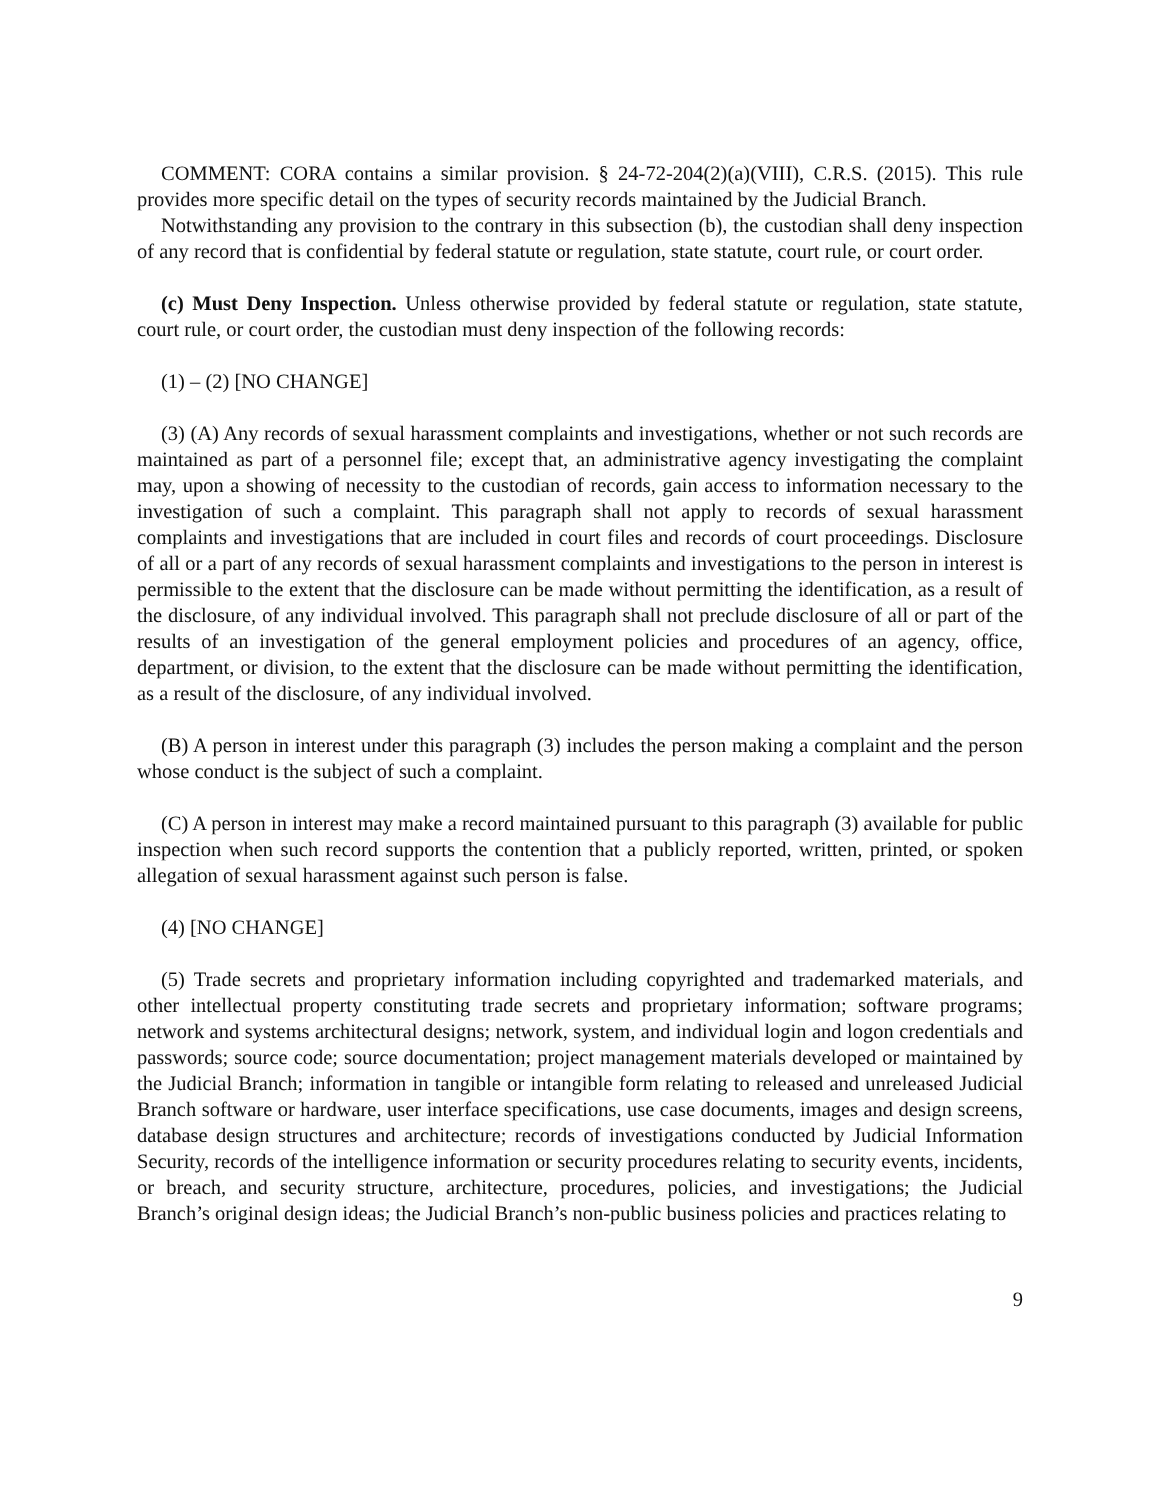COMMENT: CORA contains a similar provision. § 24-72-204(2)(a)(VIII), C.R.S. (2015). This rule provides more specific detail on the types of security records maintained by the Judicial Branch.
Notwithstanding any provision to the contrary in this subsection (b), the custodian shall deny inspection of any record that is confidential by federal statute or regulation, state statute, court rule, or court order.
(c) Must Deny Inspection. Unless otherwise provided by federal statute or regulation, state statute, court rule, or court order, the custodian must deny inspection of the following records:
(1) – (2) [NO CHANGE]
(3) (A) Any records of sexual harassment complaints and investigations, whether or not such records are maintained as part of a personnel file; except that, an administrative agency investigating the complaint may, upon a showing of necessity to the custodian of records, gain access to information necessary to the investigation of such a complaint. This paragraph shall not apply to records of sexual harassment complaints and investigations that are included in court files and records of court proceedings. Disclosure of all or a part of any records of sexual harassment complaints and investigations to the person in interest is permissible to the extent that the disclosure can be made without permitting the identification, as a result of the disclosure, of any individual involved. This paragraph shall not preclude disclosure of all or part of the results of an investigation of the general employment policies and procedures of an agency, office, department, or division, to the extent that the disclosure can be made without permitting the identification, as a result of the disclosure, of any individual involved.
(B) A person in interest under this paragraph (3) includes the person making a complaint and the person whose conduct is the subject of such a complaint.
(C) A person in interest may make a record maintained pursuant to this paragraph (3) available for public inspection when such record supports the contention that a publicly reported, written, printed, or spoken allegation of sexual harassment against such person is false.
(4) [NO CHANGE]
(5) Trade secrets and proprietary information including copyrighted and trademarked materials, and other intellectual property constituting trade secrets and proprietary information; software programs; network and systems architectural designs; network, system, and individual login and logon credentials and passwords; source code; source documentation; project management materials developed or maintained by the Judicial Branch; information in tangible or intangible form relating to released and unreleased Judicial Branch software or hardware, user interface specifications, use case documents, images and design screens, database design structures and architecture; records of investigations conducted by Judicial Information Security, records of the intelligence information or security procedures relating to security events, incidents, or breach, and security structure, architecture, procedures, policies, and investigations; the Judicial Branch’s original design ideas; the Judicial Branch’s non-public business policies and practices relating to
9